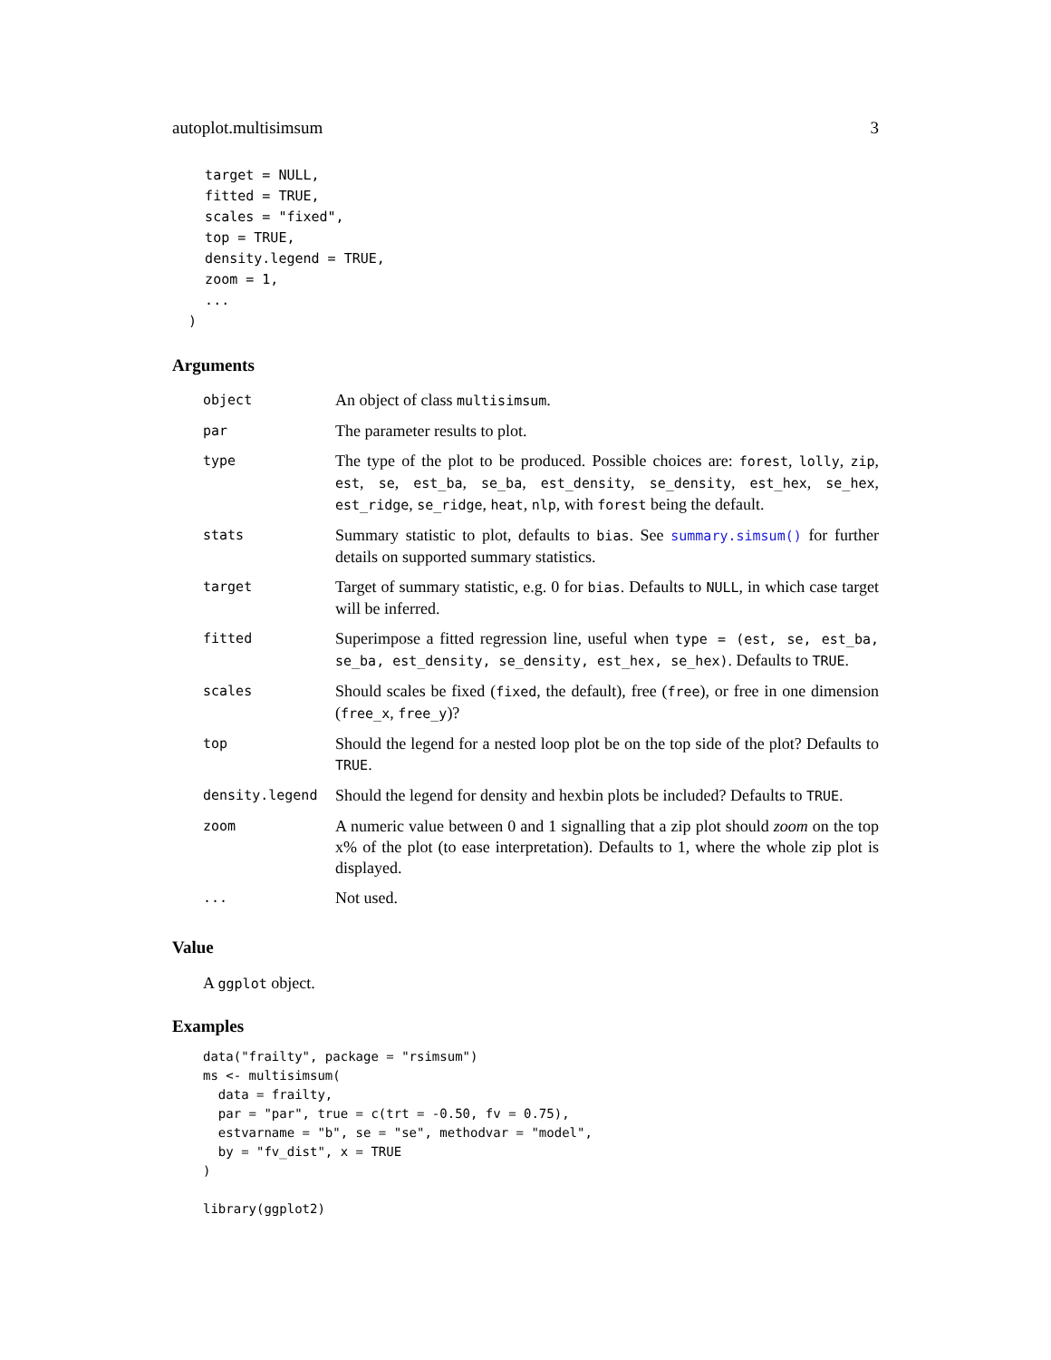autoplot.multisimsum 3
    target = NULL,
    fitted = TRUE,
    scales = "fixed",
    top = TRUE,
    density.legend = TRUE,
    zoom = 1,
    ...
  )
Arguments
| object | An object of class multisimsum . |
| par | The parameter results to plot. |
| type | The type of the plot to be produced. Possible choices are: forest , lolly , zip , est , se , est_ba , se_ba , est_density , se_density , est_hex , se_hex , est_ridge , se_ridge , heat , nlp , with forest being the default. |
| stats | Summary statistic to plot, defaults to bias . See summary.simsum() for further details on supported summary statistics. |
| target | Target of summary statistic, e.g. 0 for bias . Defaults to NULL , in which case target will be inferred. |
| fitted | Superimpose a fitted regression line, useful when type = (est, se, est_ba, se_ba, est_density, se_density, est_hex, se_hex) . Defaults to TRUE . |
| scales | Should scales be fixed ( fixed , the default), free ( free ), or free in one dimension ( free_x , free_y )? |
| top | Should the legend for a nested loop plot be on the top side of the plot? Defaults to TRUE . |
| density.legend | Should the legend for density and hexbin plots be included? Defaults to TRUE . |
| zoom | A numeric value between 0 and 1 signalling that a zip plot should zoom on the top x% of the plot (to ease interpretation). Defaults to 1, where the whole zip plot is displayed. |
| ... | Not used. |
Value
A ggplot object.
Examples
data("frailty", package = "rsimsum")
ms <- multisimsum(
  data = frailty,
  par = "par", true = c(trt = -0.50, fv = 0.75),
  estvarname = "b", se = "se", methodvar = "model",
  by = "fv_dist", x = TRUE
)

library(ggplot2)